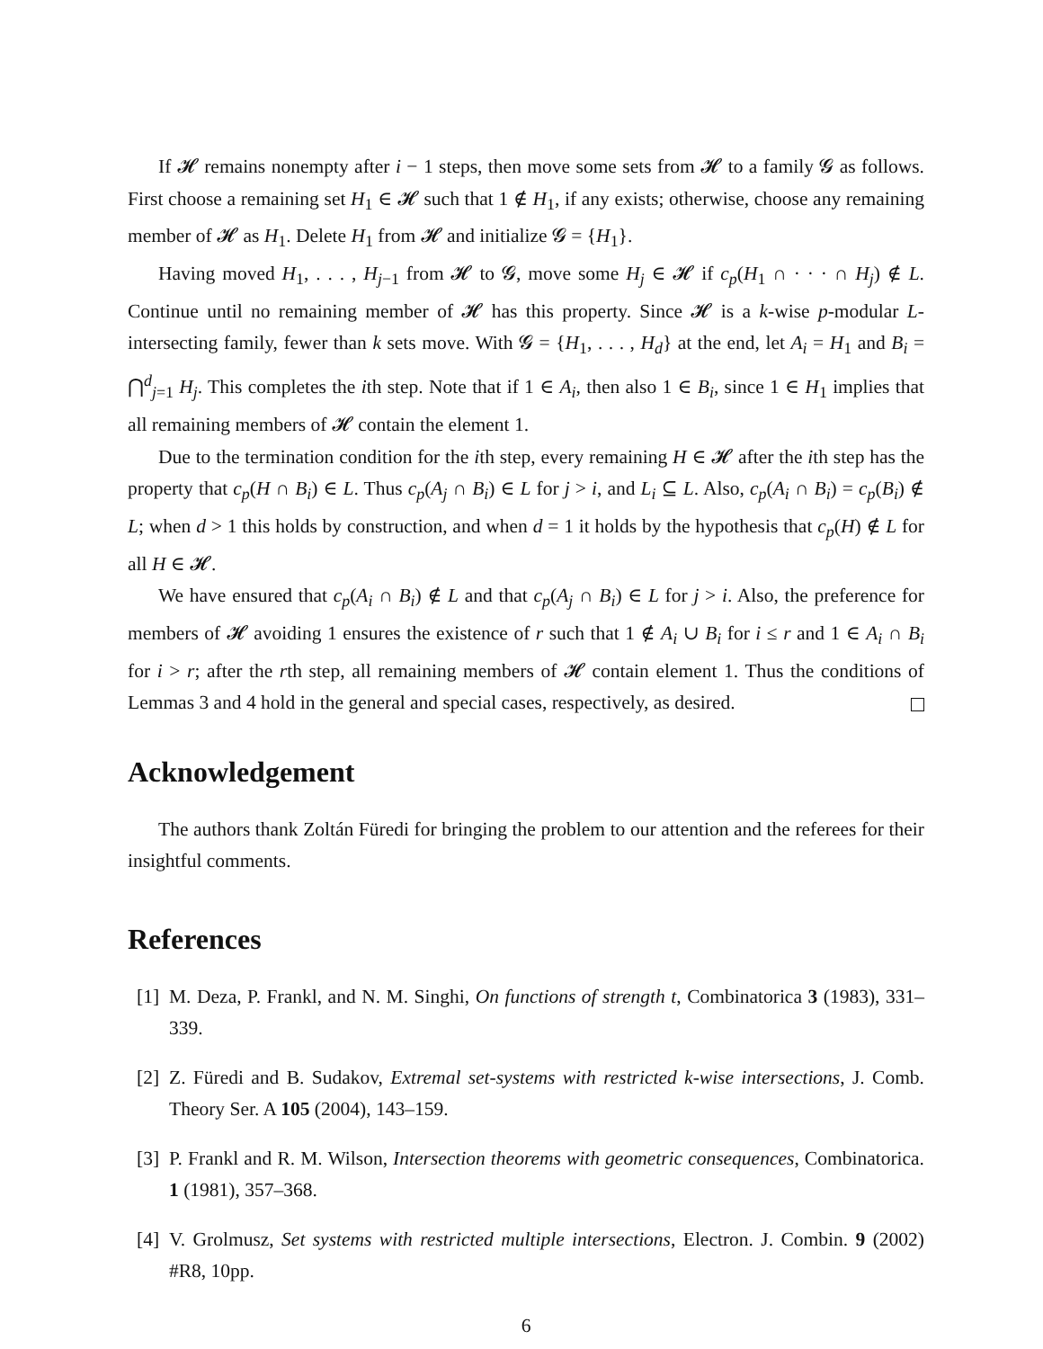If 𝓗 remains nonempty after i − 1 steps, then move some sets from 𝓗 to a family 𝓖 as follows. First choose a remaining set H<sub>1</sub> ∈ 𝓗 such that 1 ∉ H<sub>1</sub>, if any exists; otherwise, choose any remaining member of 𝓗 as H<sub>1</sub>. Delete H<sub>1</sub> from 𝓗 and initialize 𝓖 = {H<sub>1</sub>}.
Having moved H<sub>1</sub>, . . . , H<sub>j−1</sub> from 𝓗 to 𝓖, move some H<sub>j</sub> ∈ 𝓗 if c<sub>p</sub>(H<sub>1</sub> ∩ · · · ∩ H<sub>j</sub>) ∉ L. Continue until no remaining member of 𝓗 has this property. Since 𝓗 is a k-wise p-modular L-intersecting family, fewer than k sets move. With 𝓖 = {H<sub>1</sub>, . . . , H<sub>d</sub>} at the end, let A<sub>i</sub> = H<sub>1</sub> and B<sub>i</sub> = ⋂<sup>d</sup><sub>j=1</sub> H<sub>j</sub>. This completes the ith step. Note that if 1 ∈ A<sub>i</sub>, then also 1 ∈ B<sub>i</sub>, since 1 ∈ H<sub>1</sub> implies that all remaining members of 𝓗 contain the element 1.
Due to the termination condition for the ith step, every remaining H ∈ 𝓗 after the ith step has the property that c<sub>p</sub>(H ∩ B<sub>i</sub>) ∈ L. Thus c<sub>p</sub>(A<sub>j</sub> ∩ B<sub>i</sub>) ∈ L for j > i, and L<sub>i</sub> ⊆ L. Also, c<sub>p</sub>(A<sub>i</sub> ∩ B<sub>i</sub>) = c<sub>p</sub>(B<sub>i</sub>) ∉ L; when d > 1 this holds by construction, and when d = 1 it holds by the hypothesis that c<sub>p</sub>(H) ∉ L for all H ∈ 𝓗.
We have ensured that c<sub>p</sub>(A<sub>i</sub> ∩ B<sub>i</sub>) ∉ L and that c<sub>p</sub>(A<sub>j</sub> ∩ B<sub>i</sub>) ∈ L for j > i. Also, the preference for members of 𝓗 avoiding 1 ensures the existence of r such that 1 ∉ A<sub>i</sub> ∪ B<sub>i</sub> for i ≤ r and 1 ∈ A<sub>i</sub> ∩ B<sub>i</sub> for i > r; after the rth step, all remaining members of 𝓗 contain element 1. Thus the conditions of Lemmas 3 and 4 hold in the general and special cases, respectively, as desired.
Acknowledgement
The authors thank Zoltán Füredi for bringing the problem to our attention and the referees for their insightful comments.
References
[1] M. Deza, P. Frankl, and N. M. Singhi, On functions of strength t, Combinatorica 3 (1983), 331–339.
[2] Z. Füredi and B. Sudakov, Extremal set-systems with restricted k-wise intersections, J. Comb. Theory Ser. A 105 (2004), 143–159.
[3] P. Frankl and R. M. Wilson, Intersection theorems with geometric consequences, Combinatorica. 1 (1981), 357–368.
[4] V. Grolmusz, Set systems with restricted multiple intersections, Electron. J. Combin. 9 (2002) #R8, 10pp.
6